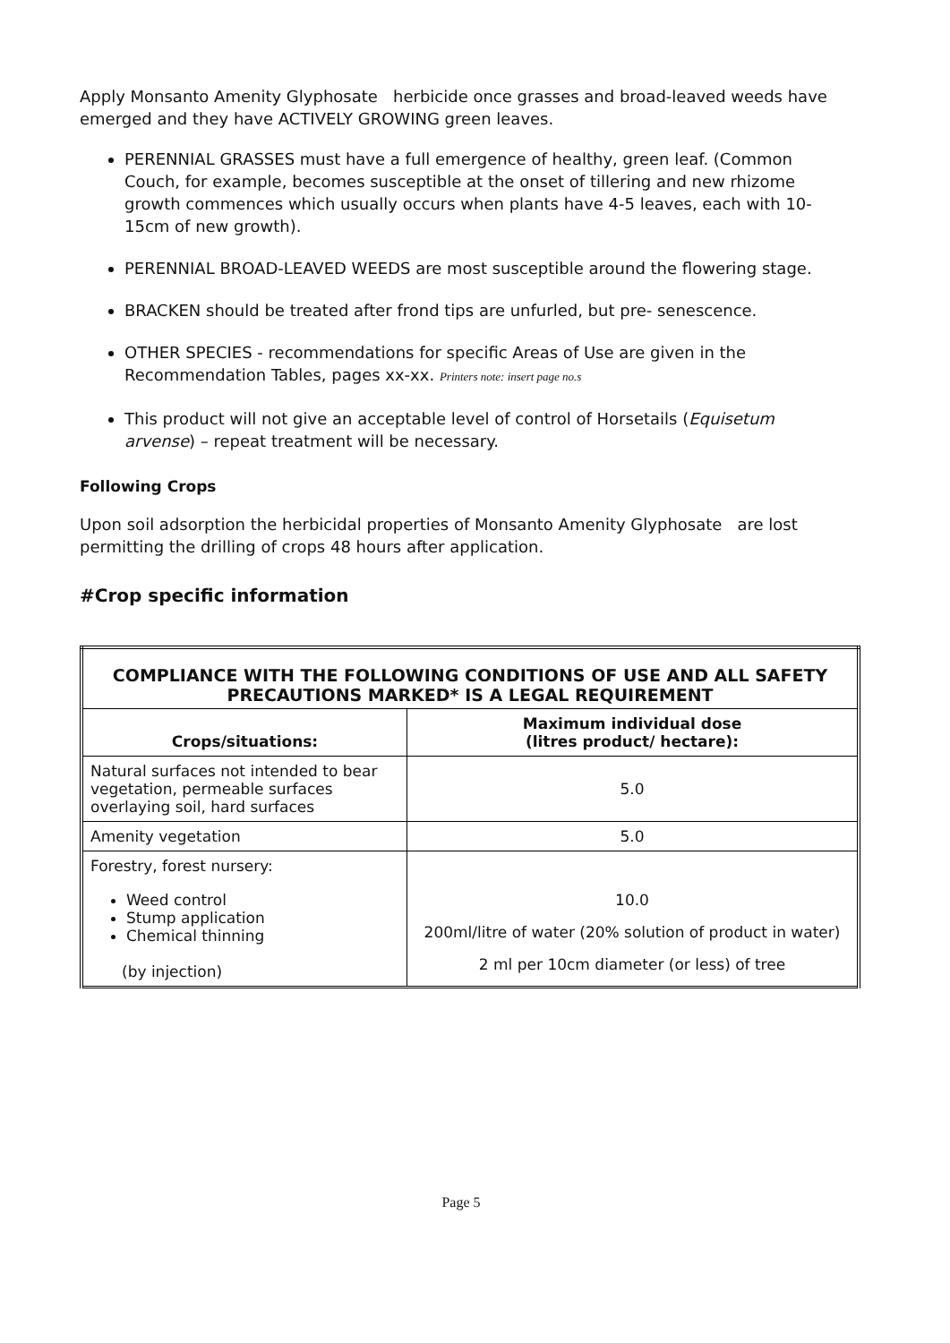Apply Monsanto Amenity Glyphosate herbicide once grasses and broad-leaved weeds have emerged and they have ACTIVELY GROWING green leaves.
PERENNIAL GRASSES must have a full emergence of healthy, green leaf. (Common Couch, for example, becomes susceptible at the onset of tillering and new rhizome growth commences which usually occurs when plants have 4-5 leaves, each with 10-15cm of new growth).
PERENNIAL BROAD-LEAVED WEEDS are most susceptible around the flowering stage.
BRACKEN should be treated after frond tips are unfurled, but pre- senescence.
OTHER SPECIES - recommendations for specific Areas of Use are given in the Recommendation Tables, pages xx-xx. Printers note: insert page no.s
This product will not give an acceptable level of control of Horsetails (Equisetum arvense) – repeat treatment will be necessary.
Following Crops
Upon soil adsorption the herbicidal properties of Monsanto Amenity Glyphosate are lost permitting the drilling of crops 48 hours after application.
#Crop specific information
| COMPLIANCE WITH THE FOLLOWING CONDITIONS OF USE AND ALL SAFETY PRECAUTIONS MARKED* IS A LEGAL REQUIREMENT | |
| Crops/situations: | Maximum individual dose (litres product/ hectare): |
| Natural surfaces not intended to bear vegetation, permeable surfaces overlaying soil, hard surfaces | 5.0 |
| Amenity vegetation | 5.0 |
| Forestry, forest nursery: Weed control Stump application Chemical thinning (by injection) | 10.0 200ml/litre of water (20% solution of product in water) 2 ml per 10cm diameter (or less) of tree |
Page 5